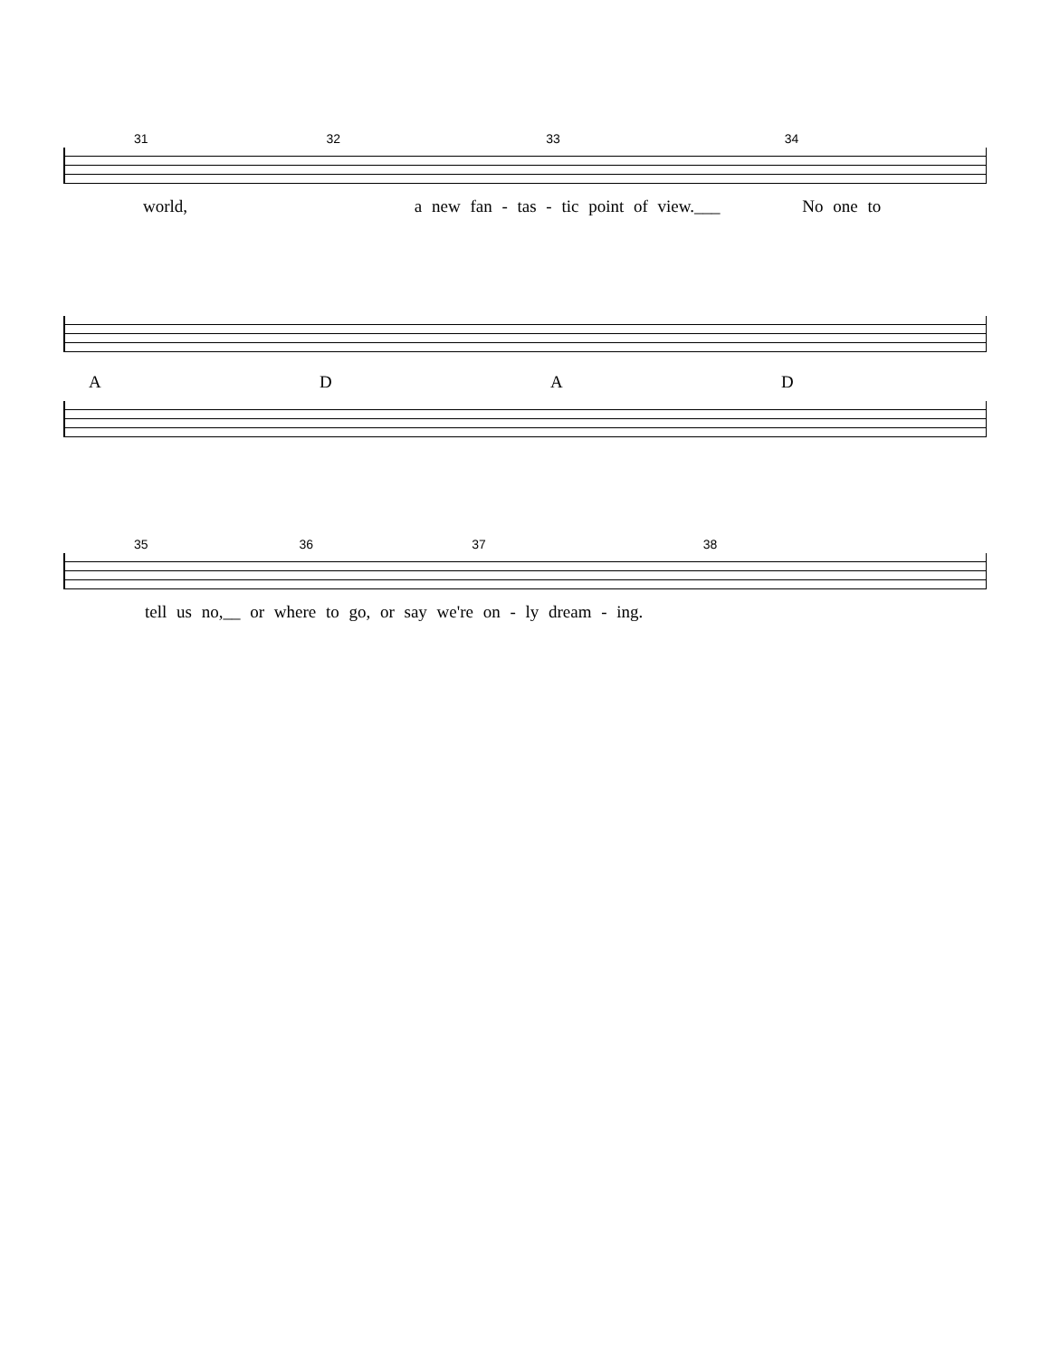31 32 33 34
world, a new fan - tas - tic point of view.___ No one to
ADAD
35 36 37 38
tell us no,__ or where to go, or say we're on - ly dream - ing.